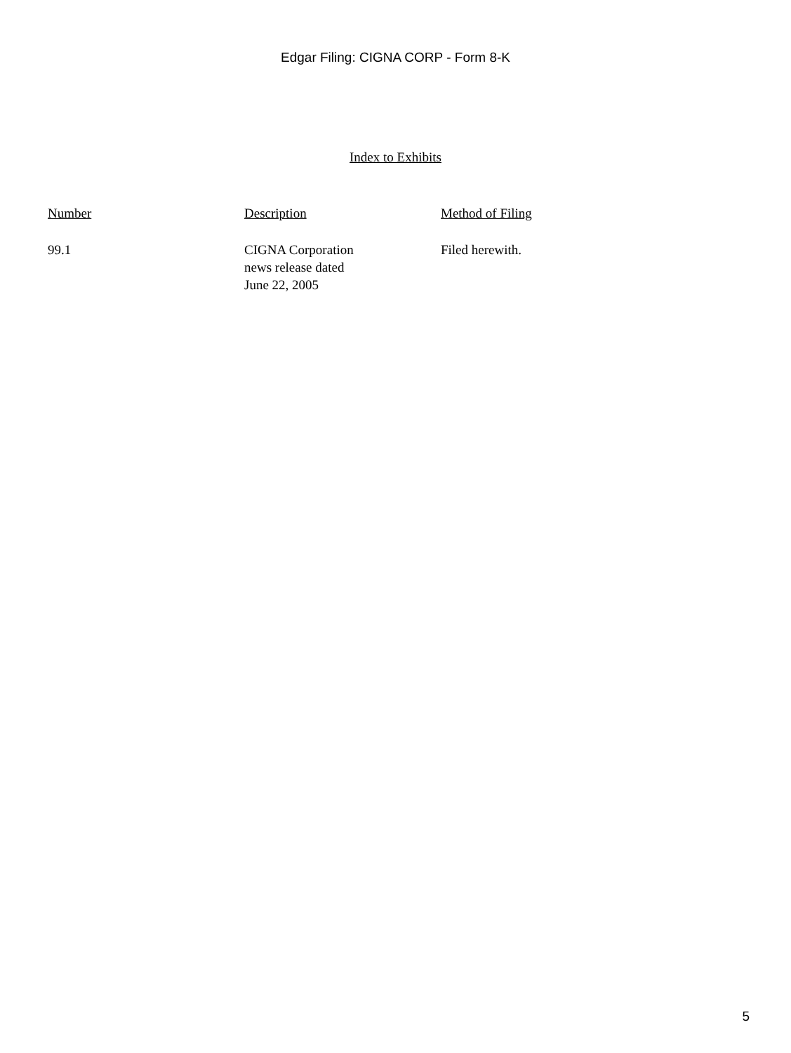Edgar Filing: CIGNA CORP - Form 8-K
Index to Exhibits
| Number | Description | Method of Filing |
| --- | --- | --- |
| 99.1 | CIGNA Corporation news release dated June 22, 2005 | Filed herewith. |
5